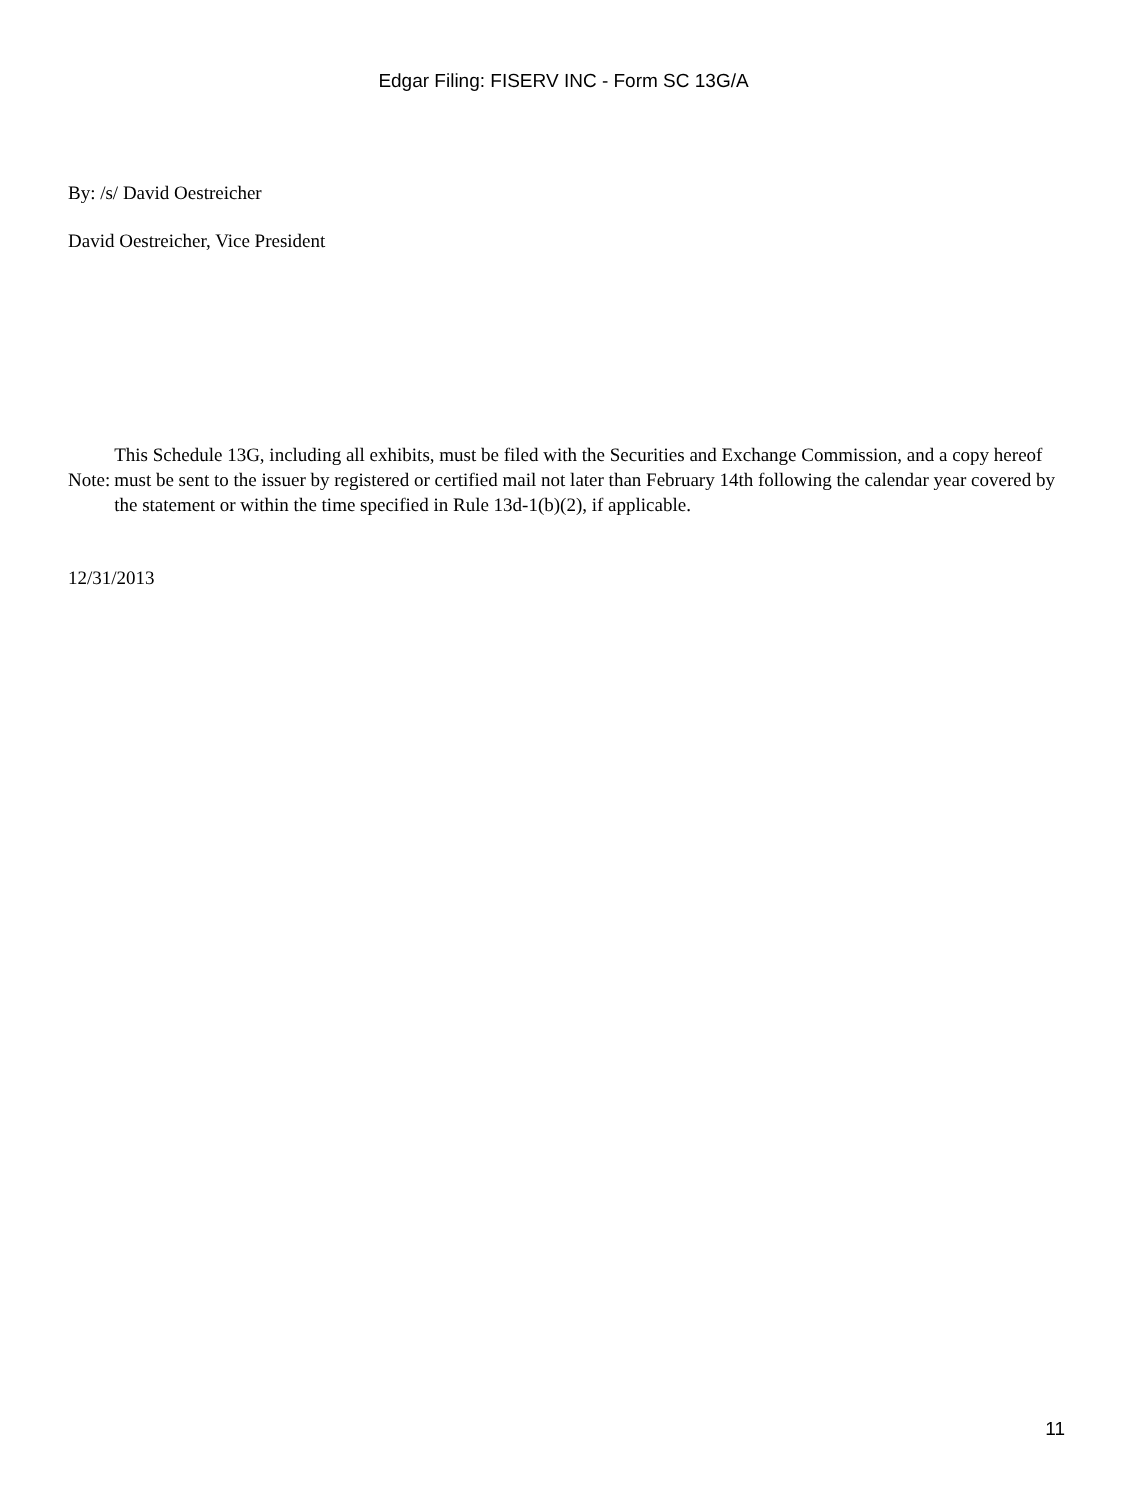Edgar Filing: FISERV INC - Form SC 13G/A
By: /s/ David Oestreicher
David Oestreicher, Vice President
| Note: | This Schedule 13G, including all exhibits, must be filed with the Securities and Exchange Commission, and a copy hereof must be sent to the issuer by registered or certified mail not later than February 14th following the calendar year covered by the statement or within the time specified in Rule 13d-1(b)(2), if applicable. |
12/31/2013
11